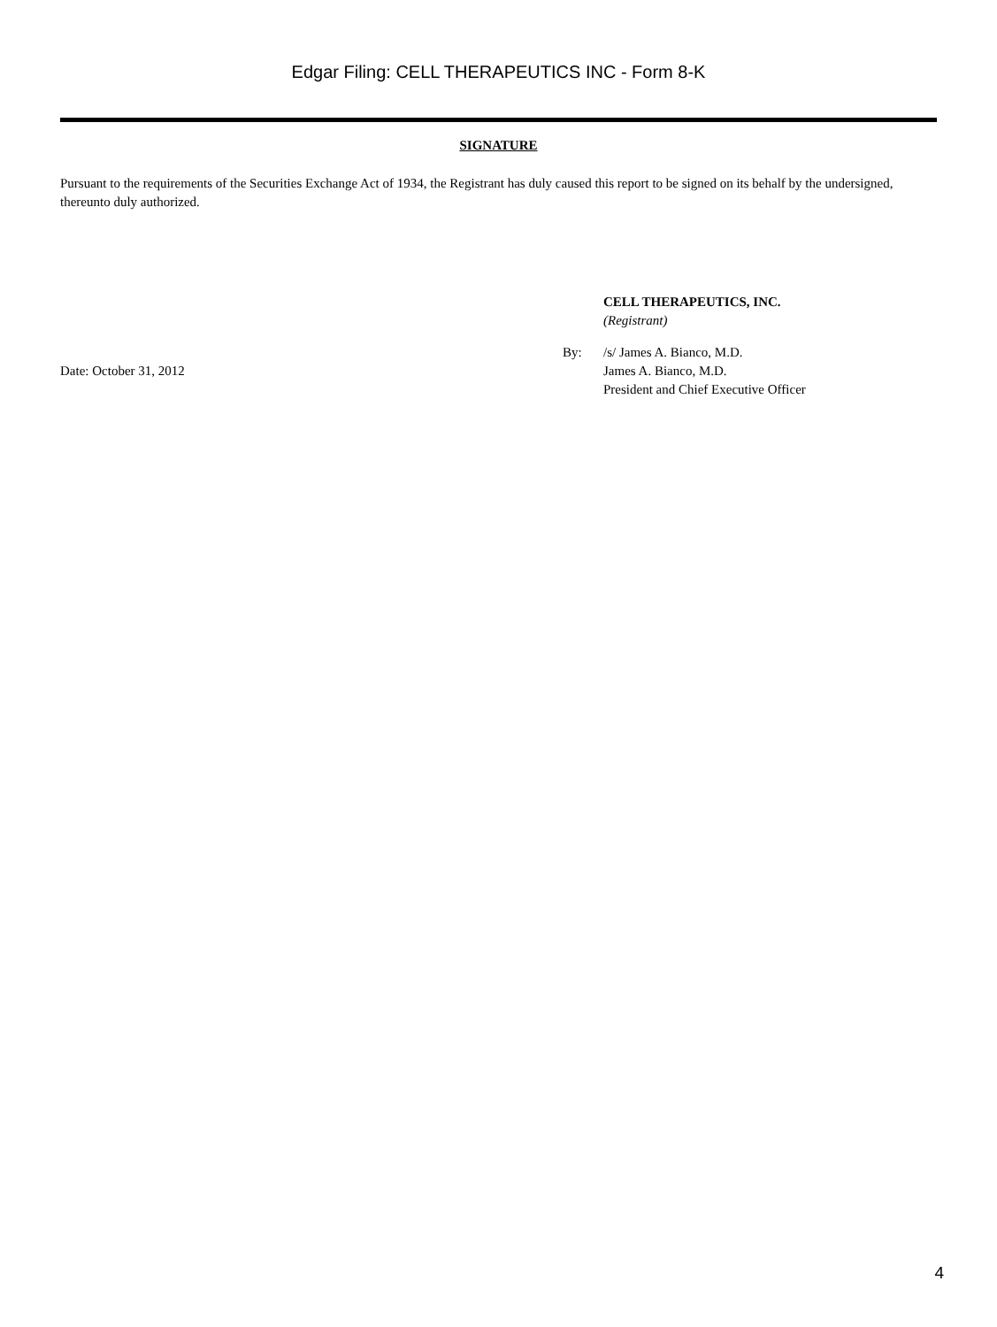Edgar Filing: CELL THERAPEUTICS INC - Form 8-K
SIGNATURE
Pursuant to the requirements of the Securities Exchange Act of 1934, the Registrant has duly caused this report to be signed on its behalf by the undersigned, thereunto duly authorized.
| | | CELL THERAPEUTICS, INC. (Registrant) |
| | By: | /s/ James A. Bianco, M.D. |
| Date: October 31, 2012 | | James A. Bianco, M.D. President and Chief Executive Officer |
4